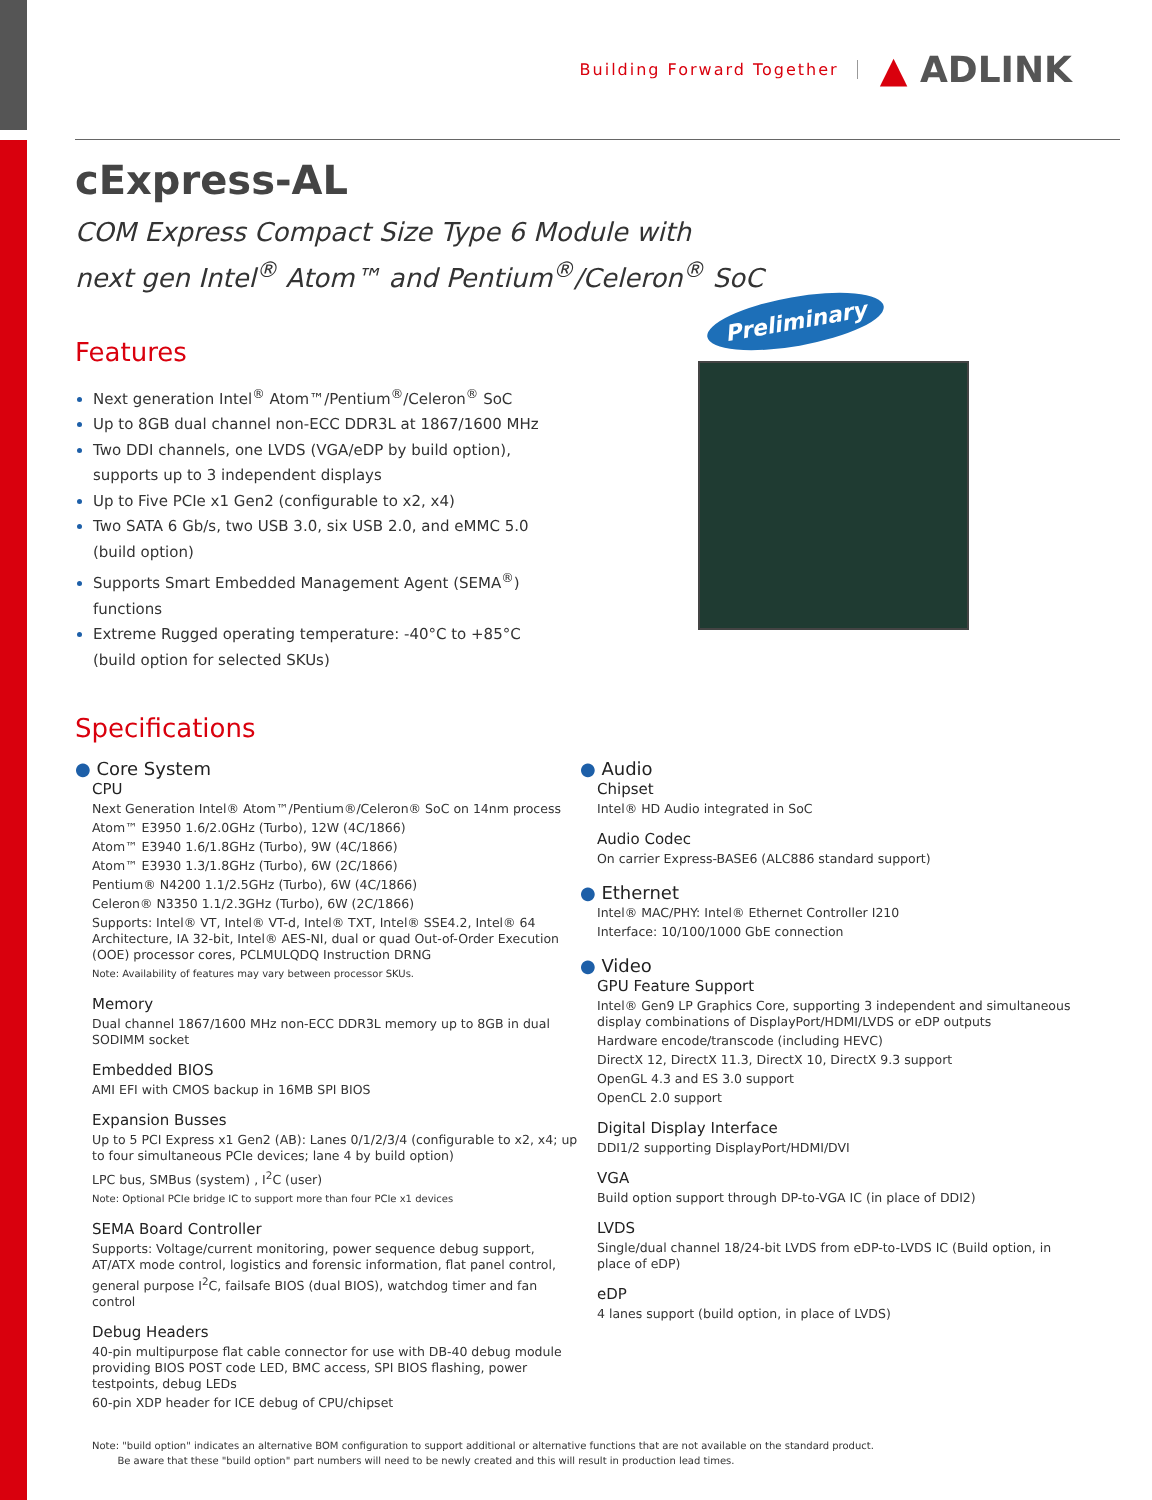Building Forward Together ▲ ADLINK
cExpress-AL
COM Express Compact Size Type 6 Module with
next gen Intel<sup>®</sup> Atom™ and Pentium<sup>®</sup>/Celeron<sup>®</sup> SoC
Features
Next generation Intel<sup>®</sup> Atom™/Pentium<sup>®</sup>/Celeron<sup>®</sup> SoC
Up to 8GB dual channel non-ECC DDR3L at 1867/1600 MHz
Two DDI channels, one LVDS (VGA/eDP by build option), supports up to 3 independent displays
Up to Five PCIe x1 Gen2 (configurable to x2, x4)
Two SATA 6 Gb/s, two USB 3.0, six USB 2.0, and eMMC 5.0 (build option)
Supports Smart Embedded Management Agent (SEMA<sup>®</sup>) functions
Extreme Rugged operating temperature: -40°C to +85°C (build option for selected SKUs)
Preliminary
Specifications
● Core System
CPU
Next Generation Intel® Atom™/Pentium®/Celeron® SoC on 14nm process
Atom™ E3950 1.6/2.0GHz (Turbo), 12W (4C/1866)
Atom™ E3940 1.6/1.8GHz (Turbo), 9W (4C/1866)
Atom™ E3930 1.3/1.8GHz (Turbo), 6W (2C/1866)
Pentium® N4200 1.1/2.5GHz (Turbo), 6W (4C/1866)
Celeron® N3350 1.1/2.3GHz (Turbo), 6W (2C/1866)
Supports: Intel® VT, Intel® VT-d, Intel® TXT, Intel® SSE4.2, Intel® 64 Architecture, IA 32-bit, Intel® AES-NI, dual or quad Out-of-Order Execution (OOE) processor cores, PCLMULQDQ Instruction DRNG
Note: Availability of features may vary between processor SKUs.
Memory
Dual channel 1867/1600 MHz non-ECC DDR3L memory up to 8GB in dual SODIMM socket
Embedded BIOS
AMI EFI with CMOS backup in 16MB SPI BIOS
Expansion Busses
Up to 5 PCI Express x1 Gen2 (AB): Lanes 0/1/2/3/4 (configurable to x2, x4; up to four simultaneous PCIe devices; lane 4 by build option)
LPC bus, SMBus (system) , I<sup>2</sup>C (user)
Note: Optional PCIe bridge IC to support more than four PCIe x1 devices
SEMA Board Controller
Supports: Voltage/current monitoring, power sequence debug support, AT/ATX mode control, logistics and forensic information, flat panel control, general purpose I<sup>2</sup>C, failsafe BIOS (dual BIOS), watchdog timer and fan control
Debug Headers
40-pin multipurpose flat cable connector for use with DB-40 debug module providing BIOS POST code LED, BMC access, SPI BIOS flashing, power testpoints, debug LEDs
60-pin XDP header for ICE debug of CPU/chipset
● Audio
Chipset
Intel® HD Audio integrated in SoC
Audio Codec
On carrier Express-BASE6 (ALC886 standard support)
● Ethernet
Intel® MAC/PHY: Intel® Ethernet Controller I210
Interface: 10/100/1000 GbE connection
● Video
GPU Feature Support
Intel® Gen9 LP Graphics Core, supporting 3 independent and simultaneous display combinations of DisplayPort/HDMI/LVDS or eDP outputs
Hardware encode/transcode (including HEVC)
DirectX 12, DirectX 11.3, DirectX 10, DirectX 9.3 support
OpenGL 4.3 and ES 3.0 support
OpenCL 2.0 support
Digital Display Interface
DDI1/2 supporting DisplayPort/HDMI/DVI
VGA
Build option support through DP-to-VGA IC (in place of DDI2)
LVDS
Single/dual channel 18/24-bit LVDS from eDP-to-LVDS IC (Build option, in place of eDP)
eDP
4 lanes support (build option, in place of LVDS)
Note: "build option" indicates an alternative BOM configuration to support additional or alternative functions that are not available on the standard product.
Be aware that these "build option" part numbers will need to be newly created and this will result in production lead times.